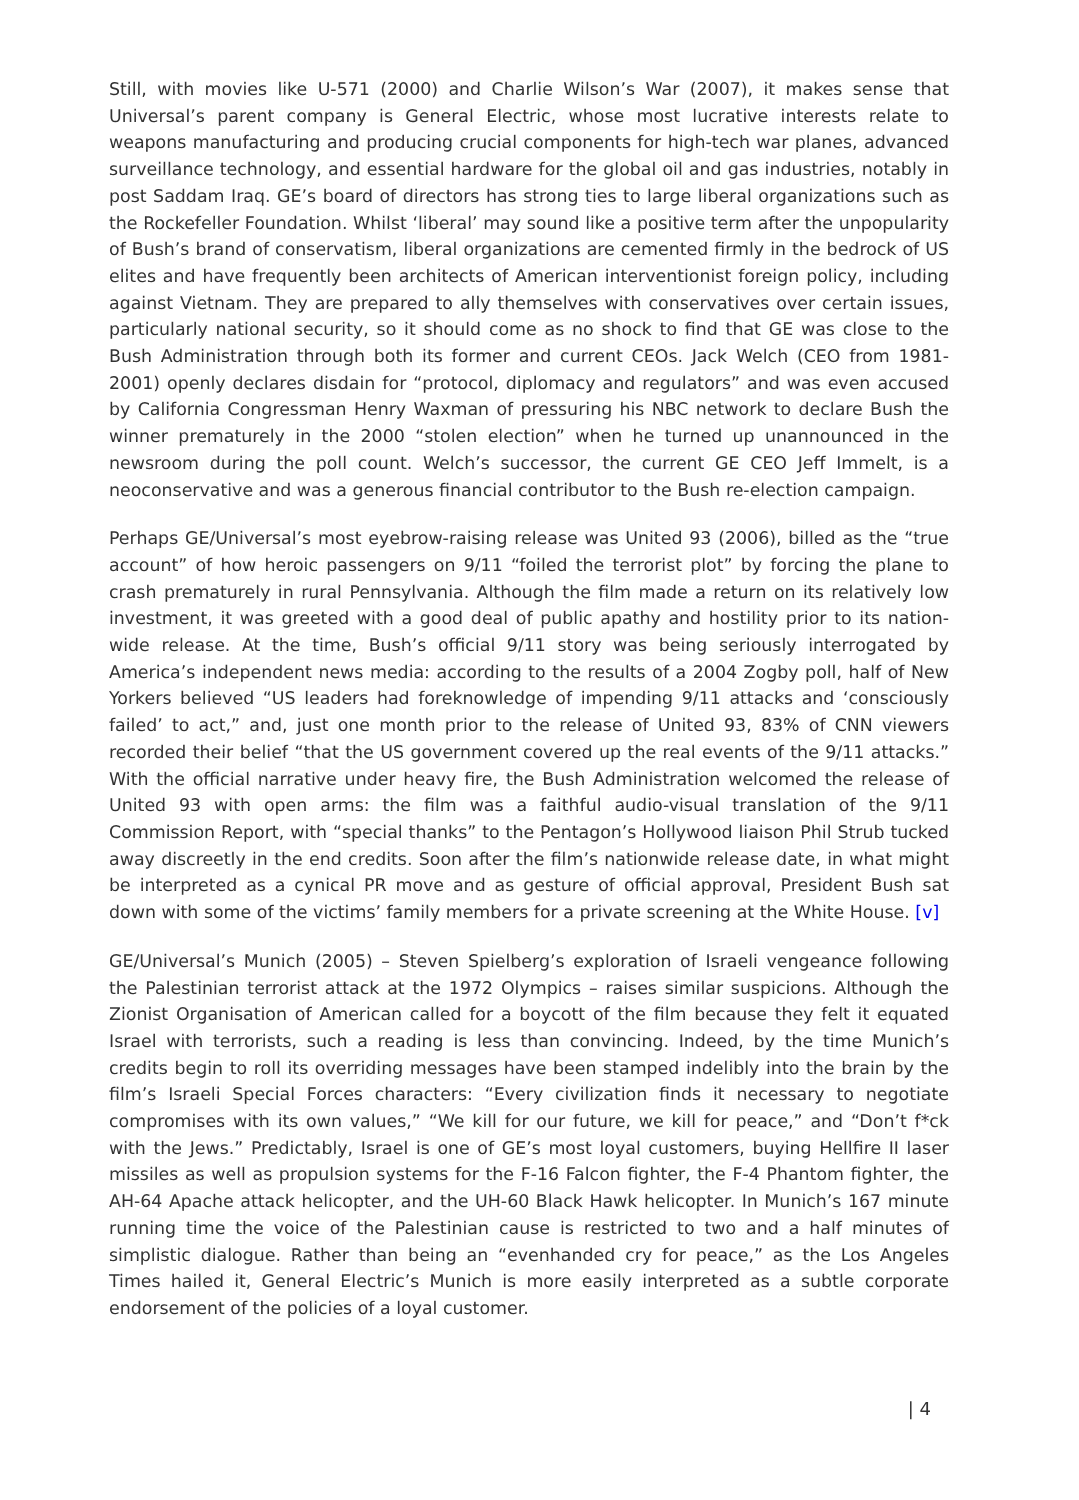Still, with movies like U-571 (2000) and Charlie Wilson’s War (2007), it makes sense that Universal’s parent company is General Electric, whose most lucrative interests relate to weapons manufacturing and producing crucial components for high-tech war planes, advanced surveillance technology, and essential hardware for the global oil and gas industries, notably in post Saddam Iraq. GE’s board of directors has strong ties to large liberal organizations such as the Rockefeller Foundation. Whilst ‘liberal’ may sound like a positive term after the unpopularity of Bush’s brand of conservatism, liberal organizations are cemented firmly in the bedrock of US elites and have frequently been architects of American interventionist foreign policy, including against Vietnam. They are prepared to ally themselves with conservatives over certain issues, particularly national security, so it should come as no shock to find that GE was close to the Bush Administration through both its former and current CEOs. Jack Welch (CEO from 1981-2001) openly declares disdain for “protocol, diplomacy and regulators” and was even accused by California Congressman Henry Waxman of pressuring his NBC network to declare Bush the winner prematurely in the 2000 “stolen election” when he turned up unannounced in the newsroom during the poll count. Welch’s successor, the current GE CEO Jeff Immelt, is a neoconservative and was a generous financial contributor to the Bush re-election campaign.
Perhaps GE/Universal’s most eyebrow-raising release was United 93 (2006), billed as the “true account” of how heroic passengers on 9/11 “foiled the terrorist plot” by forcing the plane to crash prematurely in rural Pennsylvania. Although the film made a return on its relatively low investment, it was greeted with a good deal of public apathy and hostility prior to its nation-wide release. At the time, Bush’s official 9/11 story was being seriously interrogated by America’s independent news media: according to the results of a 2004 Zogby poll, half of New Yorkers believed “US leaders had foreknowledge of impending 9/11 attacks and ‘consciously failed’ to act,” and, just one month prior to the release of United 93, 83% of CNN viewers recorded their belief “that the US government covered up the real events of the 9/11 attacks.” With the official narrative under heavy fire, the Bush Administration welcomed the release of United 93 with open arms: the film was a faithful audio-visual translation of the 9/11 Commission Report, with “special thanks” to the Pentagon’s Hollywood liaison Phil Strub tucked away discreetly in the end credits. Soon after the film’s nationwide release date, in what might be interpreted as a cynical PR move and as gesture of official approval, President Bush sat down with some of the victims’ family members for a private screening at the White House. [v]
GE/Universal’s Munich (2005) – Steven Spielberg’s exploration of Israeli vengeance following the Palestinian terrorist attack at the 1972 Olympics – raises similar suspicions. Although the Zionist Organisation of American called for a boycott of the film because they felt it equated Israel with terrorists, such a reading is less than convincing. Indeed, by the time Munich’s credits begin to roll its overriding messages have been stamped indelibly into the brain by the film’s Israeli Special Forces characters: “Every civilization finds it necessary to negotiate compromises with its own values,” “We kill for our future, we kill for peace,” and “Don’t f*ck with the Jews.” Predictably, Israel is one of GE’s most loyal customers, buying Hellfire II laser missiles as well as propulsion systems for the F-16 Falcon fighter, the F-4 Phantom fighter, the AH-64 Apache attack helicopter, and the UH-60 Black Hawk helicopter. In Munich’s 167 minute running time the voice of the Palestinian cause is restricted to two and a half minutes of simplistic dialogue. Rather than being an “evenhanded cry for peace,” as the Los Angeles Times hailed it, General Electric’s Munich is more easily interpreted as a subtle corporate endorsement of the policies of a loyal customer.
| 4